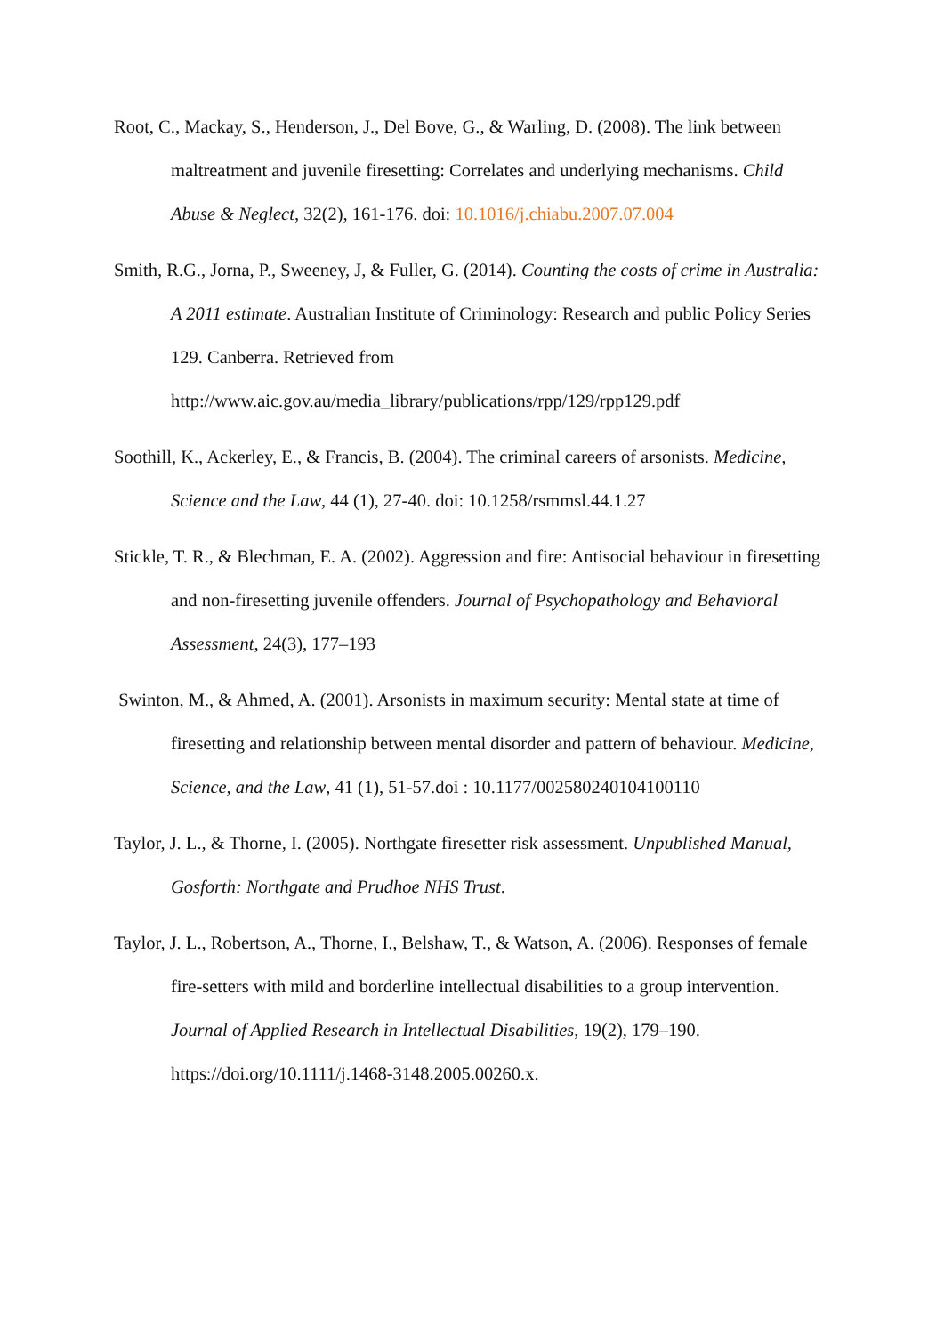Root, C., Mackay, S., Henderson, J., Del Bove, G., & Warling, D. (2008). The link between maltreatment and juvenile firesetting: Correlates and underlying mechanisms. Child Abuse & Neglect, 32(2), 161-176. doi: 10.1016/j.chiabu.2007.07.004
Smith, R.G., Jorna, P., Sweeney, J, & Fuller, G. (2014). Counting the costs of crime in Australia: A 2011 estimate. Australian Institute of Criminology: Research and public Policy Series 129. Canberra. Retrieved from http://www.aic.gov.au/media_library/publications/rpp/129/rpp129.pdf
Soothill, K., Ackerley, E., & Francis, B. (2004). The criminal careers of arsonists. Medicine, Science and the Law, 44 (1), 27-40. doi: 10.1258/rsmmsl.44.1.27
Stickle, T. R., & Blechman, E. A. (2002). Aggression and fire: Antisocial behaviour in firesetting and non-firesetting juvenile offenders. Journal of Psychopathology and Behavioral Assessment, 24(3), 177–193
Swinton, M., & Ahmed, A. (2001). Arsonists in maximum security: Mental state at time of firesetting and relationship between mental disorder and pattern of behaviour. Medicine, Science, and the Law, 41 (1), 51-57.doi : 10.1177/002580240104100110
Taylor, J. L., & Thorne, I. (2005). Northgate firesetter risk assessment. Unpublished Manual, Gosforth: Northgate and Prudhoe NHS Trust.
Taylor, J. L., Robertson, A., Thorne, I., Belshaw, T., & Watson, A. (2006). Responses of female fire-setters with mild and borderline intellectual disabilities to a group intervention. Journal of Applied Research in Intellectual Disabilities, 19(2), 179–190. https://doi.org/10.1111/j.1468-3148.2005.00260.x.